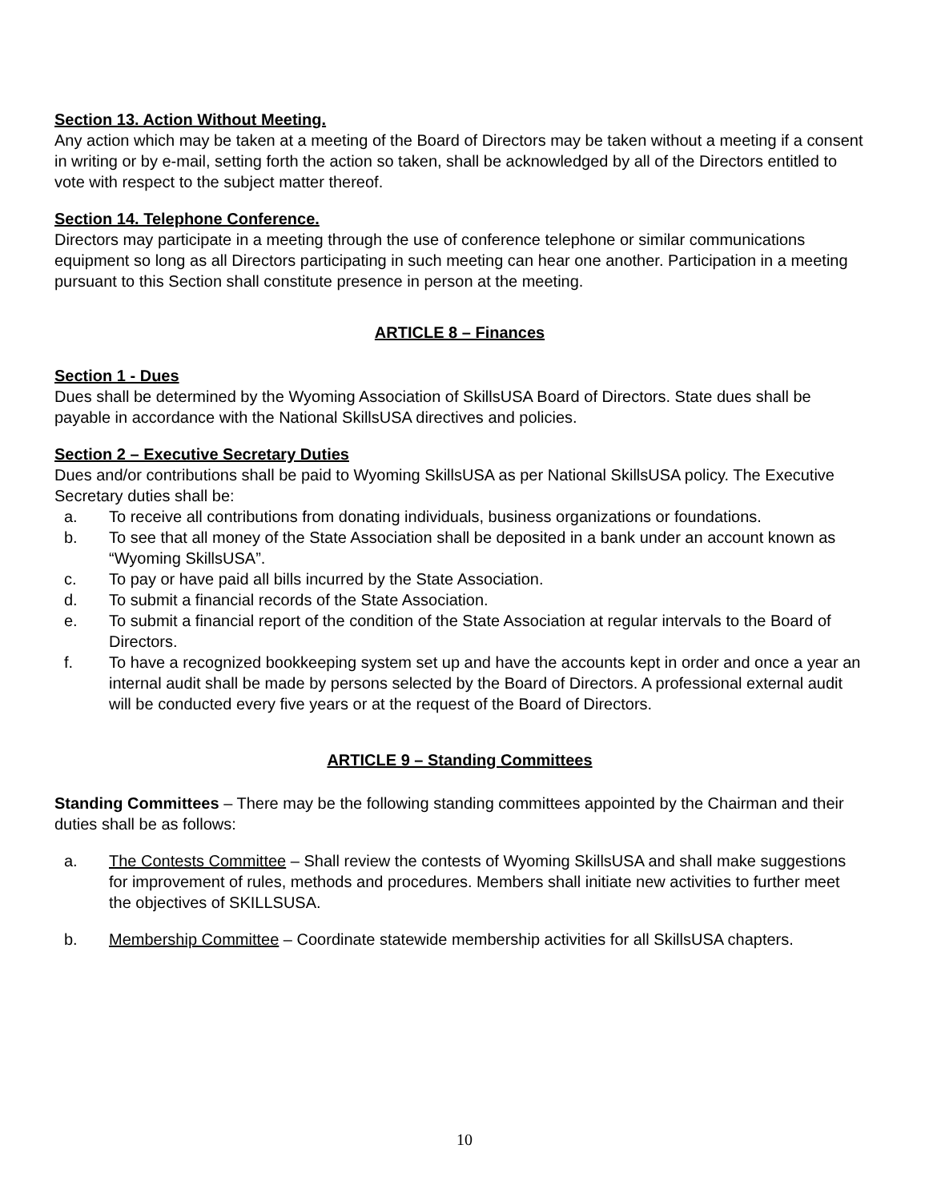Section 13. Action Without Meeting.
Any action which may be taken at a meeting of the Board of Directors may be taken without a meeting if a consent in writing or by e-mail, setting forth the action so taken, shall be acknowledged by all of the Directors entitled to vote with respect to the subject matter thereof.
Section 14. Telephone Conference.
Directors may participate in a meeting through the use of conference telephone or similar communications equipment so long as all Directors participating in such meeting can hear one another. Participation in a meeting pursuant to this Section shall constitute presence in person at the meeting.
ARTICLE 8 – Finances
Section 1 - Dues
Dues shall be determined by the Wyoming Association of SkillsUSA Board of Directors. State dues shall be payable in accordance with the National SkillsUSA directives and policies.
Section 2 – Executive Secretary Duties
Dues and/or contributions shall be paid to Wyoming SkillsUSA as per National SkillsUSA policy. The Executive Secretary duties shall be:
a. To receive all contributions from donating individuals, business organizations or foundations.
b. To see that all money of the State Association shall be deposited in a bank under an account known as “Wyoming SkillsUSA”.
c. To pay or have paid all bills incurred by the State Association.
d. To submit a financial records of the State Association.
e. To submit a financial report of the condition of the State Association at regular intervals to the Board of Directors.
f. To have a recognized bookkeeping system set up and have the accounts kept in order and once a year an internal audit shall be made by persons selected by the Board of Directors. A professional external audit will be conducted every five years or at the request of the Board of Directors.
ARTICLE 9 – Standing Committees
Standing Committees – There may be the following standing committees appointed by the Chairman and their duties shall be as follows:
a. The Contests Committee – Shall review the contests of Wyoming SkillsUSA and shall make suggestions for improvement of rules, methods and procedures. Members shall initiate new activities to further meet the objectives of SKILLSUSA.
b. Membership Committee – Coordinate statewide membership activities for all SkillsUSA chapters.
10